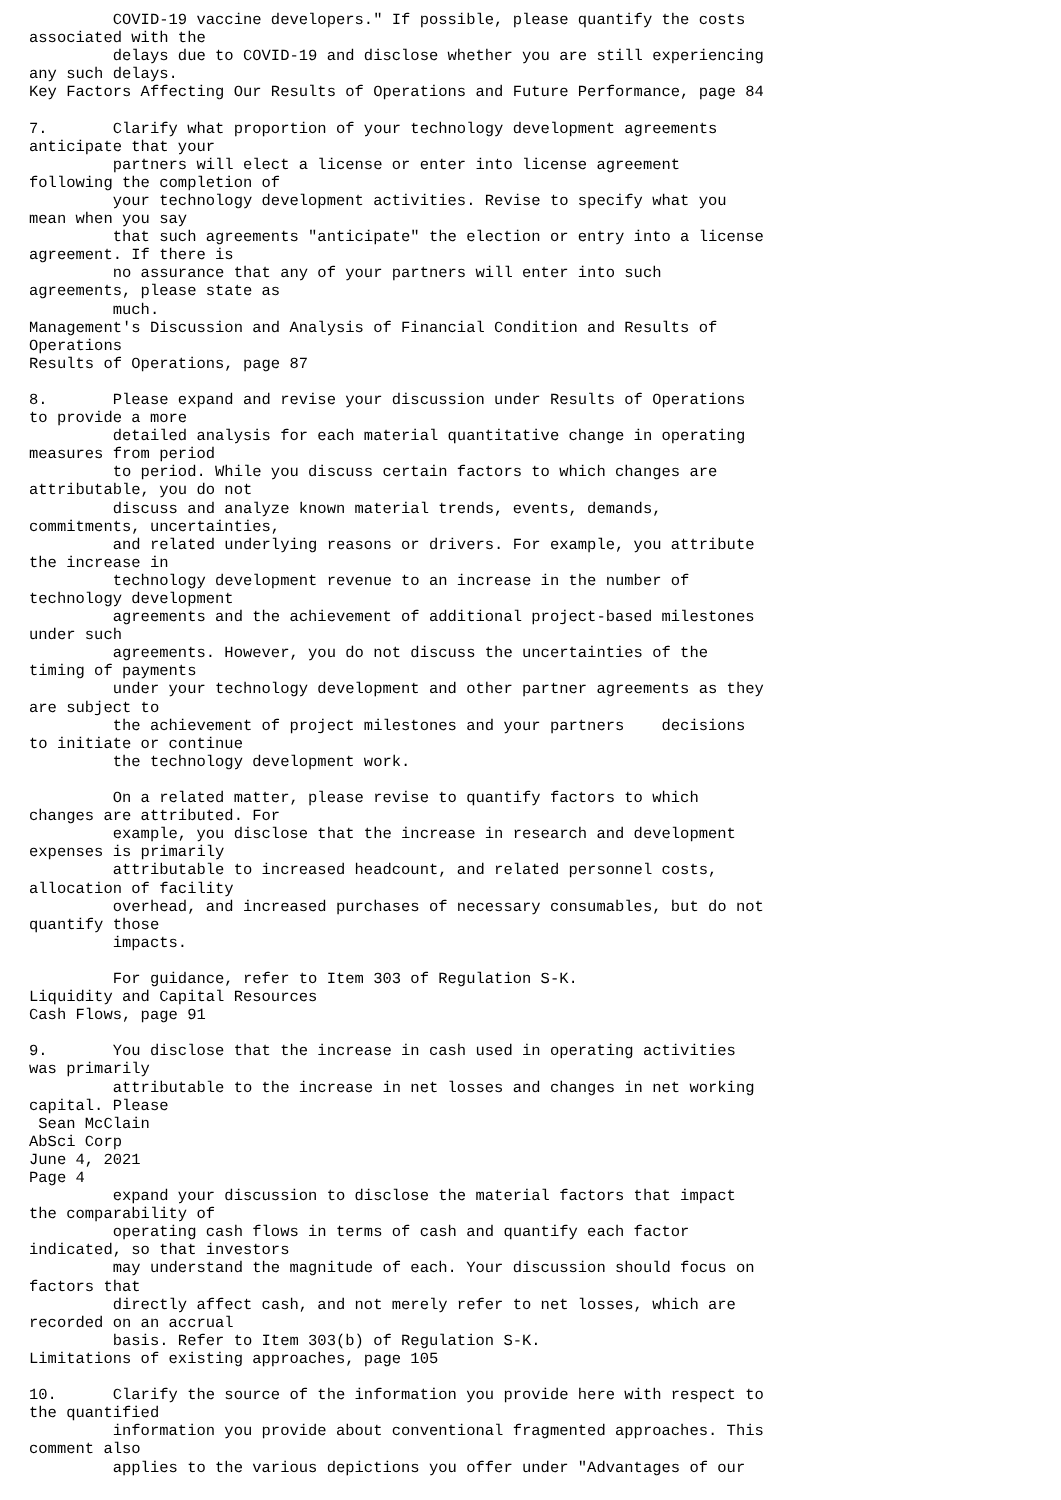COVID-19 vaccine developers." If possible, please quantify the costs
associated with the
         delays due to COVID-19 and disclose whether you are still experiencing
any such delays.
Key Factors Affecting Our Results of Operations and Future Performance, page 84

7.       Clarify what proportion of your technology development agreements
anticipate that your
         partners will elect a license or enter into license agreement
following the completion of
         your technology development activities. Revise to specify what you
mean when you say
         that such agreements "anticipate" the election or entry into a license
agreement. If there is
         no assurance that any of your partners will enter into such
agreements, please state as
         much.
Management's Discussion and Analysis of Financial Condition and Results of
Operations
Results of Operations, page 87

8.       Please expand and revise your discussion under Results of Operations
to provide a more
         detailed analysis for each material quantitative change in operating
measures from period
         to period. While you discuss certain factors to which changes are
attributable, you do not
         discuss and analyze known material trends, events, demands,
commitments, uncertainties,
         and related underlying reasons or drivers. For example, you attribute
the increase in
         technology development revenue to an increase in the number of
technology development
         agreements and the achievement of additional project-based milestones
under such
         agreements. However, you do not discuss the uncertainties of the
timing of payments
         under your technology development and other partner agreements as they
are subject to
         the achievement of project milestones and your partners    decisions
to initiate or continue
         the technology development work.

         On a related matter, please revise to quantify factors to which
changes are attributed. For
         example, you disclose that the increase in research and development
expenses is primarily
         attributable to increased headcount, and related personnel costs,
allocation of facility
         overhead, and increased purchases of necessary consumables, but do not
quantify those
         impacts.

         For guidance, refer to Item 303 of Regulation S-K.
Liquidity and Capital Resources
Cash Flows, page 91

9.       You disclose that the increase in cash used in operating activities
was primarily
         attributable to the increase in net losses and changes in net working
capital. Please
 Sean McClain
AbSci Corp
June 4, 2021
Page 4
         expand your discussion to disclose the material factors that impact
the comparability of
         operating cash flows in terms of cash and quantify each factor
indicated, so that investors
         may understand the magnitude of each. Your discussion should focus on
factors that
         directly affect cash, and not merely refer to net losses, which are
recorded on an accrual
         basis. Refer to Item 303(b) of Regulation S-K.
Limitations of existing approaches, page 105

10.      Clarify the source of the information you provide here with respect to
the quantified
         information you provide about conventional fragmented approaches. This
comment also
         applies to the various depictions you offer under "Advantages of our